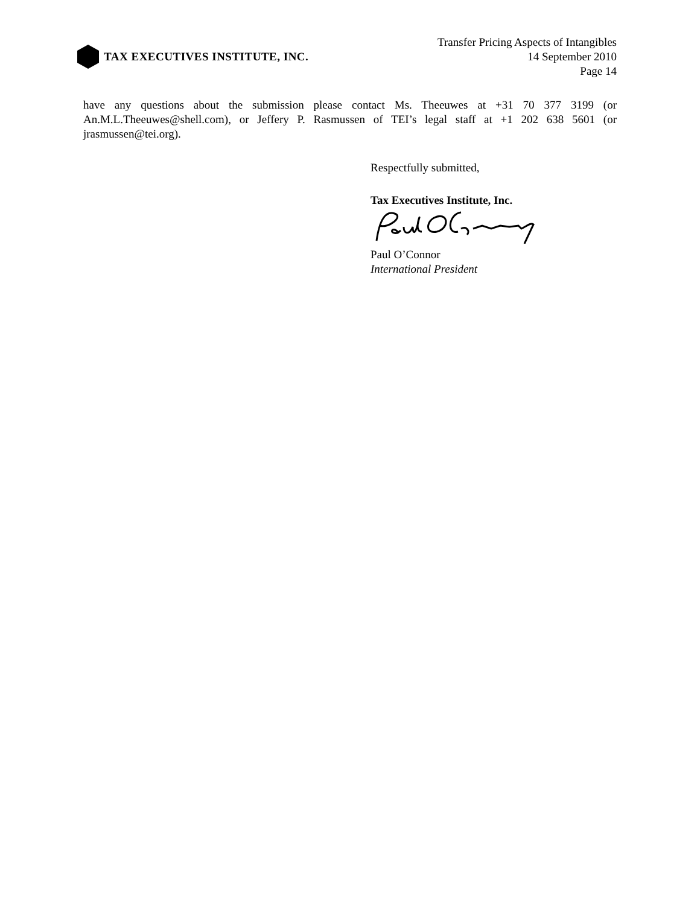TAX EXECUTIVES INSTITUTE, INC.
Transfer Pricing Aspects of Intangibles
14 September 2010
Page 14
have any questions about the submission please contact Ms. Theeuwes at +31 70 377 3199 (or An.M.L.Theeuwes@shell.com), or Jeffery P. Rasmussen of TEI’s legal staff at +1 202 638 5601 (or jrasmussen@tei.org).
Respectfully submitted,
Tax Executives Institute, Inc.
Paul O’Connor
International President